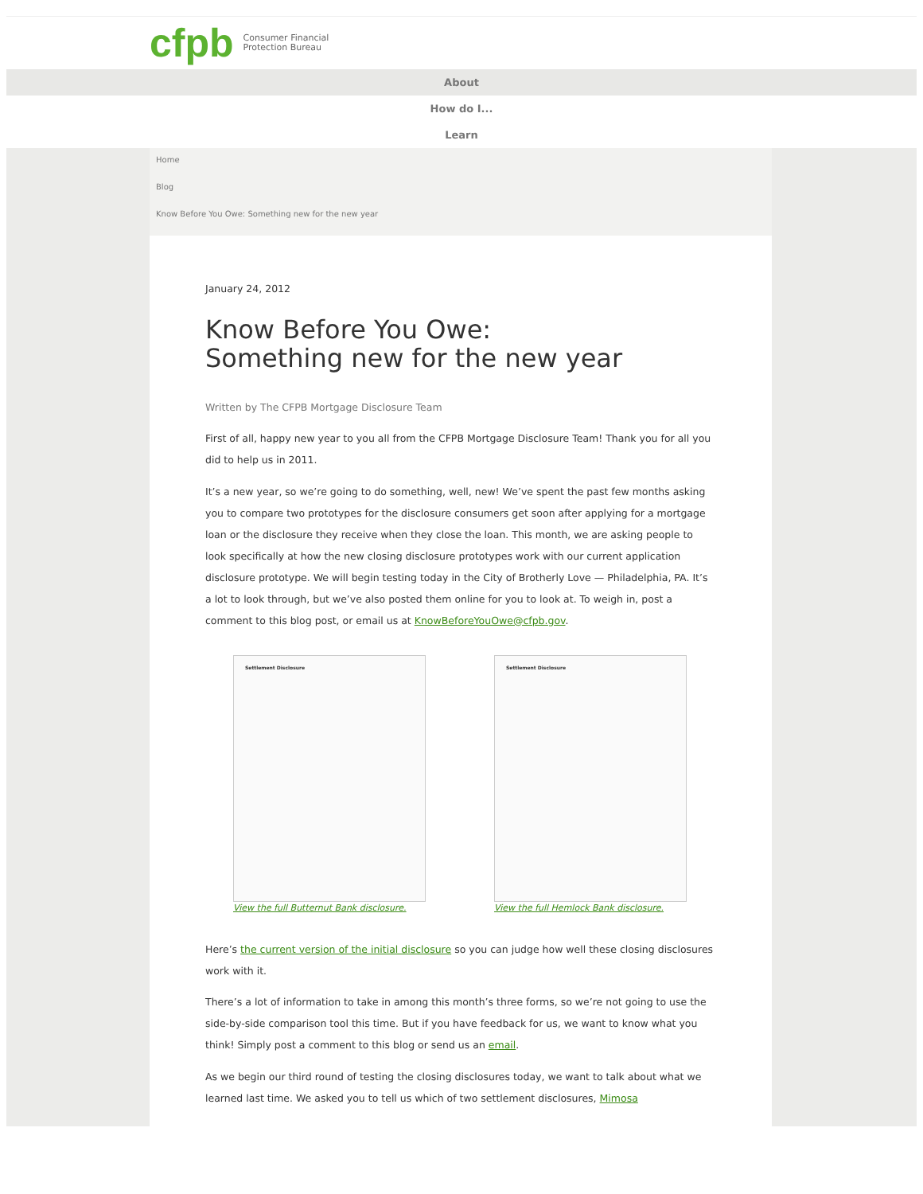cfpb Consumer Financial
Protection Bureau
About
How do I...
Learn
Home
Blog
Know Before You Owe: Something new for the new year
January 24, 2012
Know Before You Owe:
Something new for the new year
Written by The CFPB Mortgage Disclosure Team
First of all, happy new year to you all from the CFPB Mortgage Disclosure Team! Thank you for all you did to help us in 2011.
It’s a new year, so we’re going to do something, well, new! We’ve spent the past few months asking you to compare two prototypes for the disclosure consumers get soon after applying for a mortgage loan or the disclosure they receive when they close the loan. This month, we are asking people to look specifically at how the new closing disclosure prototypes work with our current application disclosure prototype. We will begin testing today in the City of Brotherly Love — Philadelphia, PA. It’s a lot to look through, but we’ve also posted them online for you to look at. To weigh in, post a comment to this blog post, or email us at KnowBeforeYouOwe@cfpb.gov.
Settlement Disclosure
View the full Butternut Bank disclosure.
Settlement Disclosure
View the full Hemlock Bank disclosure.
Here’s the current version of the initial disclosure so you can judge how well these closing disclosures work with it.
There’s a lot of information to take in among this month’s three forms, so we’re not going to use the side-by-side comparison tool this time. But if you have feedback for us, we want to know what you think! Simply post a comment to this blog or send us an email.
As we begin our third round of testing the closing disclosures today, we want to talk about what we learned last time. We asked you to tell us which of two settlement disclosures, Mimosa